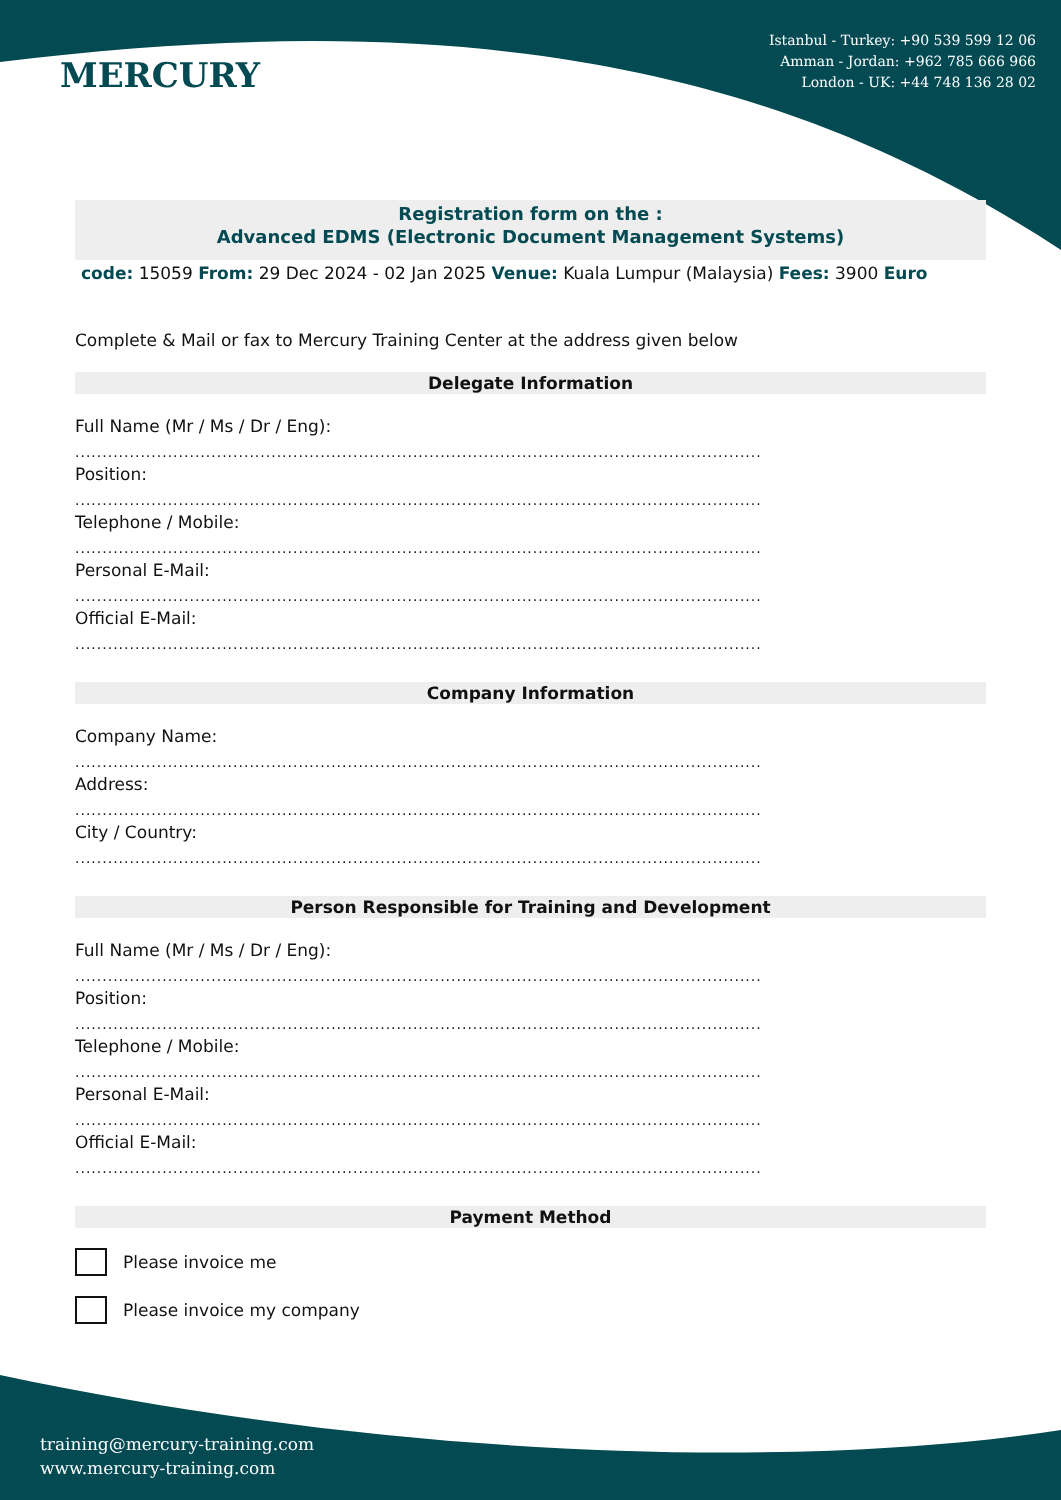MERCURY
Istanbul - Turkey: +90 539 599 12 06
Amman - Jordan: +962 785 666 966
London - UK: +44 748 136 28 02
Registration form on the :
Advanced EDMS (Electronic Document Management Systems)
code: 15059 From: 29 Dec 2024 - 02 Jan 2025 Venue: Kuala Lumpur (Malaysia) Fees: 3900 Euro
Complete & Mail or fax to Mercury Training Center at the address given below
Delegate Information
Full Name (Mr / Ms / Dr / Eng):
..............................................................................................................................
Position:
..............................................................................................................................
Telephone / Mobile:
..............................................................................................................................
Personal E-Mail:
..............................................................................................................................
Official E-Mail:
..............................................................................................................................
Company Information
Company Name:
..............................................................................................................................
Address:
..............................................................................................................................
City / Country:
..............................................................................................................................
Person Responsible for Training and Development
Full Name (Mr / Ms / Dr / Eng):
..............................................................................................................................
Position:
..............................................................................................................................
Telephone / Mobile:
..............................................................................................................................
Personal E-Mail:
..............................................................................................................................
Official E-Mail:
..............................................................................................................................
Payment Method
Please invoice me
Please invoice my company
training@mercury-training.com
www.mercury-training.com